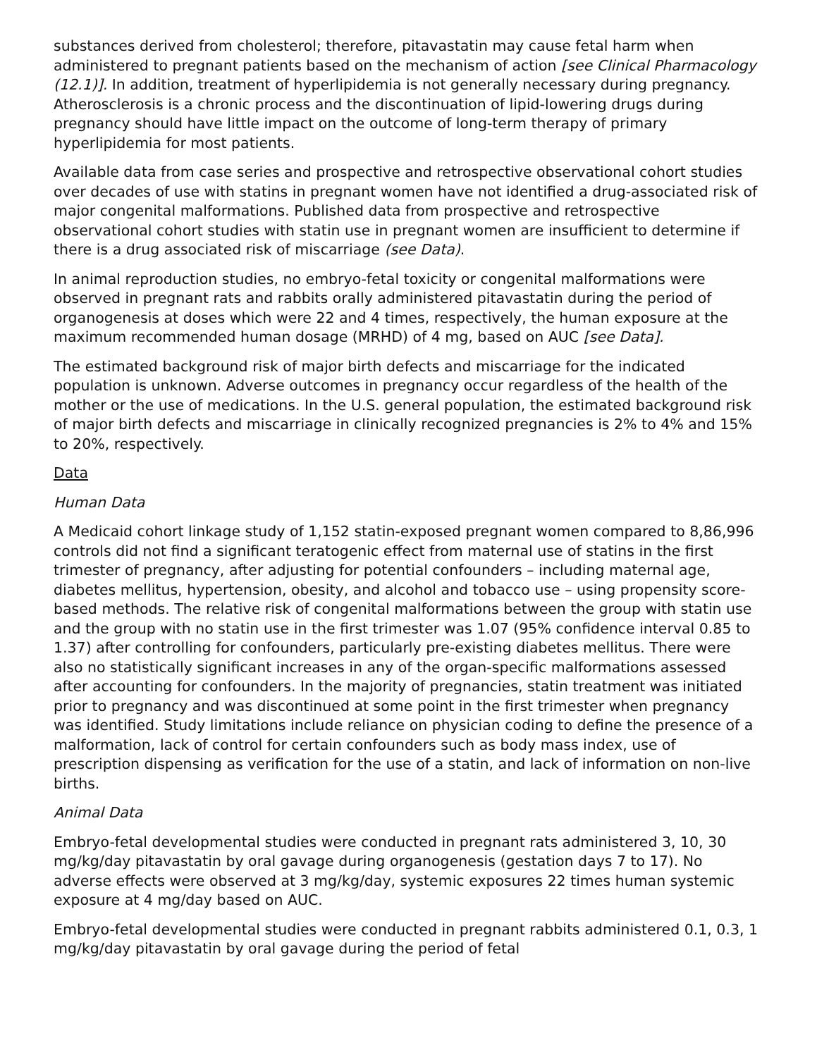substances derived from cholesterol; therefore, pitavastatin may cause fetal harm when administered to pregnant patients based on the mechanism of action [see Clinical Pharmacology (12.1)]. In addition, treatment of hyperlipidemia is not generally necessary during pregnancy. Atherosclerosis is a chronic process and the discontinuation of lipid-lowering drugs during pregnancy should have little impact on the outcome of long-term therapy of primary hyperlipidemia for most patients.
Available data from case series and prospective and retrospective observational cohort studies over decades of use with statins in pregnant women have not identified a drug-associated risk of major congenital malformations. Published data from prospective and retrospective observational cohort studies with statin use in pregnant women are insufficient to determine if there is a drug associated risk of miscarriage (see Data).
In animal reproduction studies, no embryo-fetal toxicity or congenital malformations were observed in pregnant rats and rabbits orally administered pitavastatin during the period of organogenesis at doses which were 22 and 4 times, respectively, the human exposure at the maximum recommended human dosage (MRHD) of 4 mg, based on AUC [see Data].
The estimated background risk of major birth defects and miscarriage for the indicated population is unknown. Adverse outcomes in pregnancy occur regardless of the health of the mother or the use of medications. In the U.S. general population, the estimated background risk of major birth defects and miscarriage in clinically recognized pregnancies is 2% to 4% and 15% to 20%, respectively.
Data
Human Data
A Medicaid cohort linkage study of 1,152 statin-exposed pregnant women compared to 8,86,996 controls did not find a significant teratogenic effect from maternal use of statins in the first trimester of pregnancy, after adjusting for potential confounders – including maternal age, diabetes mellitus, hypertension, obesity, and alcohol and tobacco use – using propensity score-based methods. The relative risk of congenital malformations between the group with statin use and the group with no statin use in the first trimester was 1.07 (95% confidence interval 0.85 to 1.37) after controlling for confounders, particularly pre-existing diabetes mellitus. There were also no statistically significant increases in any of the organ-specific malformations assessed after accounting for confounders. In the majority of pregnancies, statin treatment was initiated prior to pregnancy and was discontinued at some point in the first trimester when pregnancy was identified. Study limitations include reliance on physician coding to define the presence of a malformation, lack of control for certain confounders such as body mass index, use of prescription dispensing as verification for the use of a statin, and lack of information on non-live births.
Animal Data
Embryo-fetal developmental studies were conducted in pregnant rats administered 3, 10, 30 mg/kg/day pitavastatin by oral gavage during organogenesis (gestation days 7 to 17). No adverse effects were observed at 3 mg/kg/day, systemic exposures 22 times human systemic exposure at 4 mg/day based on AUC.
Embryo-fetal developmental studies were conducted in pregnant rabbits administered 0.1, 0.3, 1 mg/kg/day pitavastatin by oral gavage during the period of fetal